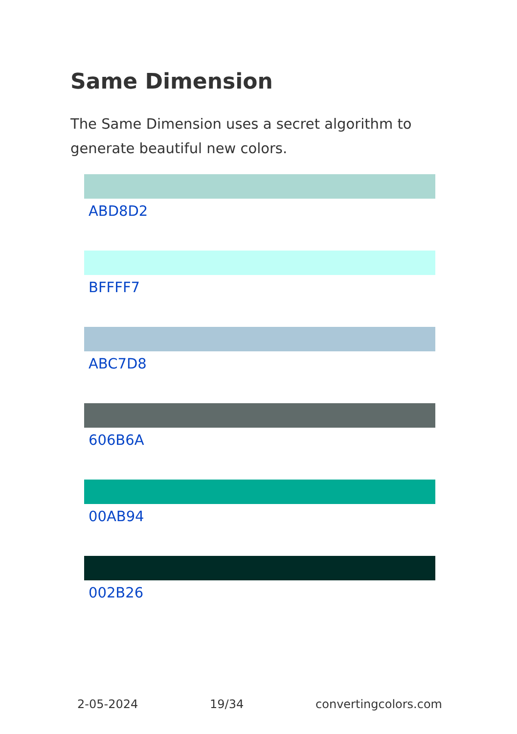Same Dimension
The Same Dimension uses a secret algorithm to generate beautiful new colors.
ABD8D2
BFFFF7
ABC7D8
606B6A
00AB94
002B26
2-05-2024 19/34 convertingcolors.com